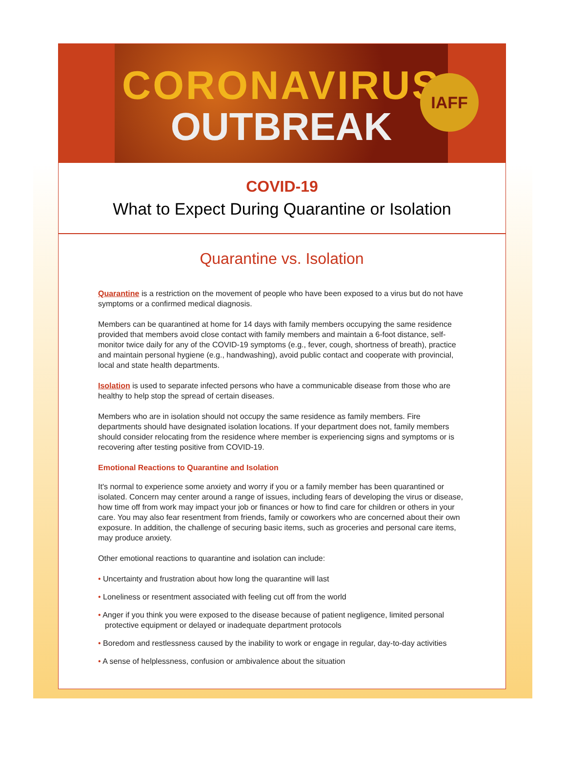CORONAVIRUS
OUTBREAK
IAFF
COVID-19
What to Expect During Quarantine or Isolation
Quarantine vs. Isolation
Quarantine is a restriction on the movement of people who have been exposed to a virus but do not have symptoms or a confirmed medical diagnosis.
Members can be quarantined at home for 14 days with family members occupying the same residence provided that members avoid close contact with family members and maintain a 6-foot distance, self-monitor twice daily for any of the COVID-19 symptoms (e.g., fever, cough, shortness of breath), practice and maintain personal hygiene (e.g., handwashing), avoid public contact and cooperate with provincial, local and state health departments.
Isolation is used to separate infected persons who have a communicable disease from those who are healthy to help stop the spread of certain diseases.
Members who are in isolation should not occupy the same residence as family members. Fire departments should have designated isolation locations. If your department does not, family members should consider relocating from the residence where member is experiencing signs and symptoms or is recovering after testing positive from COVID-19.
Emotional Reactions to Quarantine and Isolation
It's normal to experience some anxiety and worry if you or a family member has been quarantined or isolated. Concern may center around a range of issues, including fears of developing the virus or disease, how time off from work may impact your job or finances or how to find care for children or others in your care. You may also fear resentment from friends, family or coworkers who are concerned about their own exposure. In addition, the challenge of securing basic items, such as groceries and personal care items, may produce anxiety.
Other emotional reactions to quarantine and isolation can include:
• Uncertainty and frustration about how long the quarantine will last
• Loneliness or resentment associated with feeling cut off from the world
• Anger if you think you were exposed to the disease because of patient negligence, limited personal protective equipment or delayed or inadequate department protocols
• Boredom and restlessness caused by the inability to work or engage in regular, day-to-day activities
• A sense of helplessness, confusion or ambivalence about the situation